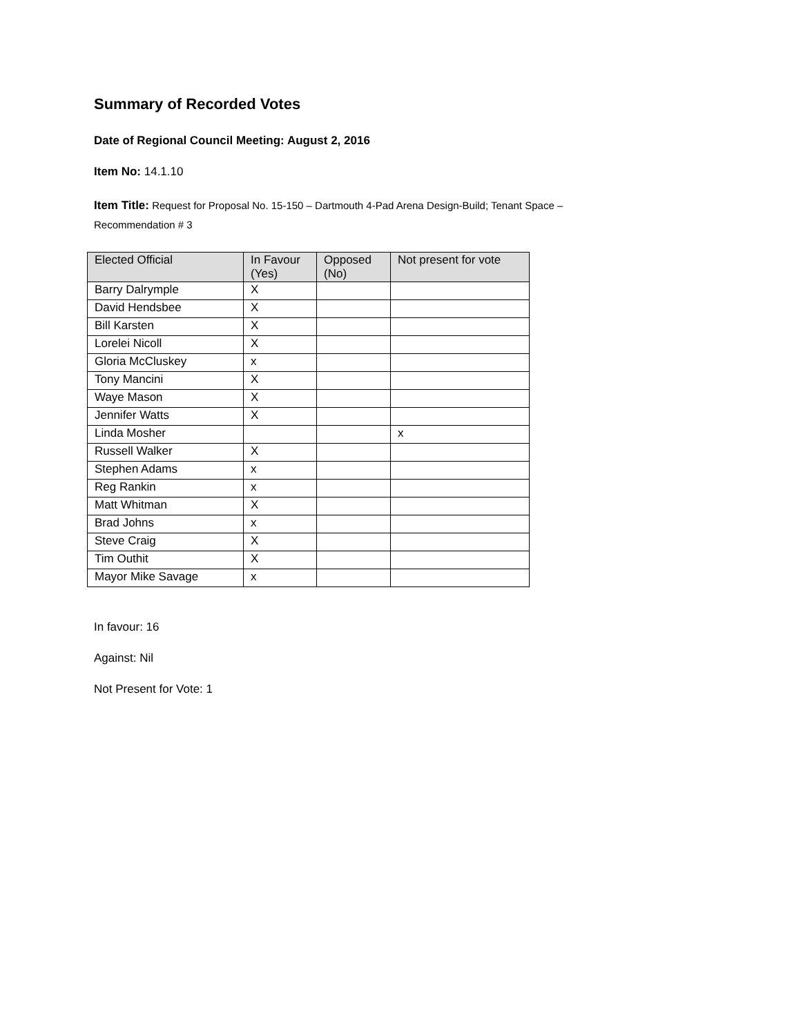Summary of Recorded Votes
Date of Regional Council Meeting: August 2, 2016
Item No: 14.1.10
Item Title: Request for Proposal No. 15-150 – Dartmouth 4-Pad Arena Design-Build; Tenant Space –
Recommendation # 3
| Elected Official | In Favour (Yes) | Opposed (No) | Not present for vote |
| --- | --- | --- | --- |
| Barry Dalrymple | X | | |
| David Hendsbee | X | | |
| Bill Karsten | X | | |
| Lorelei Nicoll | X | | |
| Gloria McCluskey | x | | |
| Tony Mancini | X | | |
| Waye Mason | X | | |
| Jennifer Watts | X | | |
| Linda Mosher | | | x |
| Russell Walker | X | | |
| Stephen Adams | x | | |
| Reg Rankin | x | | |
| Matt Whitman | X | | |
| Brad Johns | x | | |
| Steve Craig | X | | |
| Tim Outhit | X | | |
| Mayor Mike Savage | x | | |
In favour: 16
Against: Nil
Not Present for Vote: 1